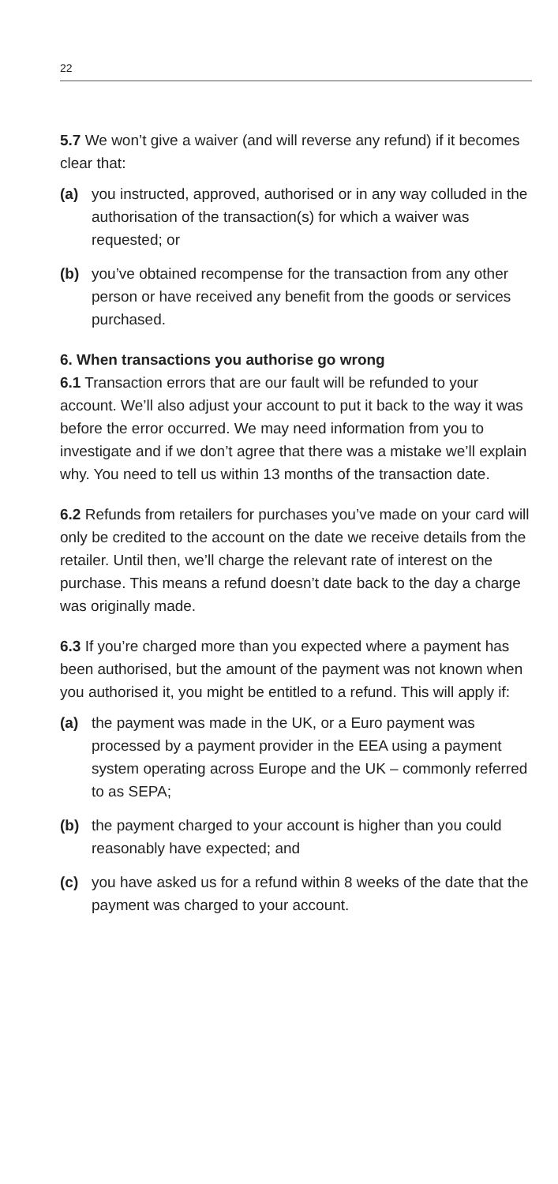22
5.7 We won’t give a waiver (and will reverse any refund) if it becomes clear that:
(a) you instructed, approved, authorised or in any way colluded in the authorisation of the transaction(s) for which a waiver was requested; or
(b) you’ve obtained recompense for the transaction from any other person or have received any benefit from the goods or services purchased.
6. When transactions you authorise go wrong
6.1 Transaction errors that are our fault will be refunded to your account. We’ll also adjust your account to put it back to the way it was before the error occurred. We may need information from you to investigate and if we don’t agree that there was a mistake we’ll explain why. You need to tell us within 13 months of the transaction date.
6.2 Refunds from retailers for purchases you’ve made on your card will only be credited to the account on the date we receive details from the retailer. Until then, we’ll charge the relevant rate of interest on the purchase. This means a refund doesn’t date back to the day a charge was originally made.
6.3 If you’re charged more than you expected where a payment has been authorised, but the amount of the payment was not known when you authorised it, you might be entitled to a refund. This will apply if:
(a) the payment was made in the UK, or a Euro payment was processed by a payment provider in the EEA using a payment system operating across Europe and the UK – commonly referred to as SEPA;
(b) the payment charged to your account is higher than you could reasonably have expected; and
(c) you have asked us for a refund within 8 weeks of the date that the payment was charged to your account.